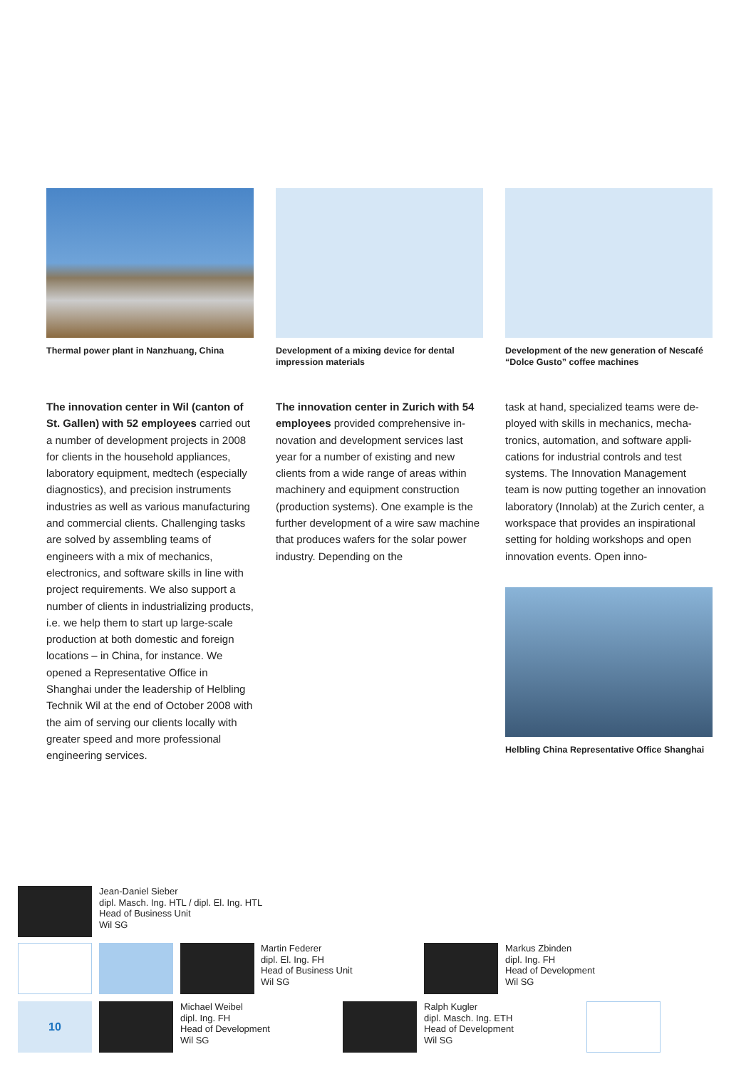Thermal power plant in Nanzhuang, China
The innovation center in Wil (canton of St. Gallen) with 52 employees carried out a number of development projects in 2008 for clients in the household appli­ances, laboratory equipment, medtech (especially diagnostics), and precision instruments industries as well as various manufacturing and commercial clients. Challenging tasks are solved by assem­bling teams of engineers with a mix of mechanics, electronics, and software skills in line with project requirements. We also support a number of clients in industrializing products, i.e. we help them to start up large-scale production at both domestic and foreign locations – in China, for instance. We opened a Rep­resentative Office in Shanghai under the leadership of Helbling Technik Wil at the end of October 2008 with the aim of serving our clients locally with greater speed and more professional engineering services.
Development of a mixing device for dental impression materials
The innovation center in Zurich with 54 employees provided comprehensive in­novation and development services last year for a number of existing and new clients from a wide range of areas within machinery and equipment construction (production systems). One example is the further development of a wire saw machine that produces wafers for the solar power industry. Depending on the
Development of the new generation of Nescafé “Dolce Gusto” coffee machines
task at hand, specialized teams were de­ployed with skills in mechanics, mecha­tronics, automation, and software appli­cations for industrial controls and test systems. The Innovation Management team is now putting together an innova­tion laboratory (Innolab) at the Zurich center, a workspace that provides an in­spirational setting for holding workshops and open innovation events. Open inno-
Helbling China Representative Office Shanghai
Jean-Daniel Sieber
dipl. Masch. Ing. HTL / dipl. El. Ing. HTL
Head of Business Unit
Wil SG
Martin Federer
dipl. El. Ing. FH
Head of Business Unit
Wil SG
Markus Zbinden
dipl. Ing. FH
Head of Development
Wil SG
10
Michael Weibel
dipl. Ing. FH
Head of Development
Wil SG
Ralph Kugler
dipl. Masch. Ing. ETH
Head of Development
Wil SG